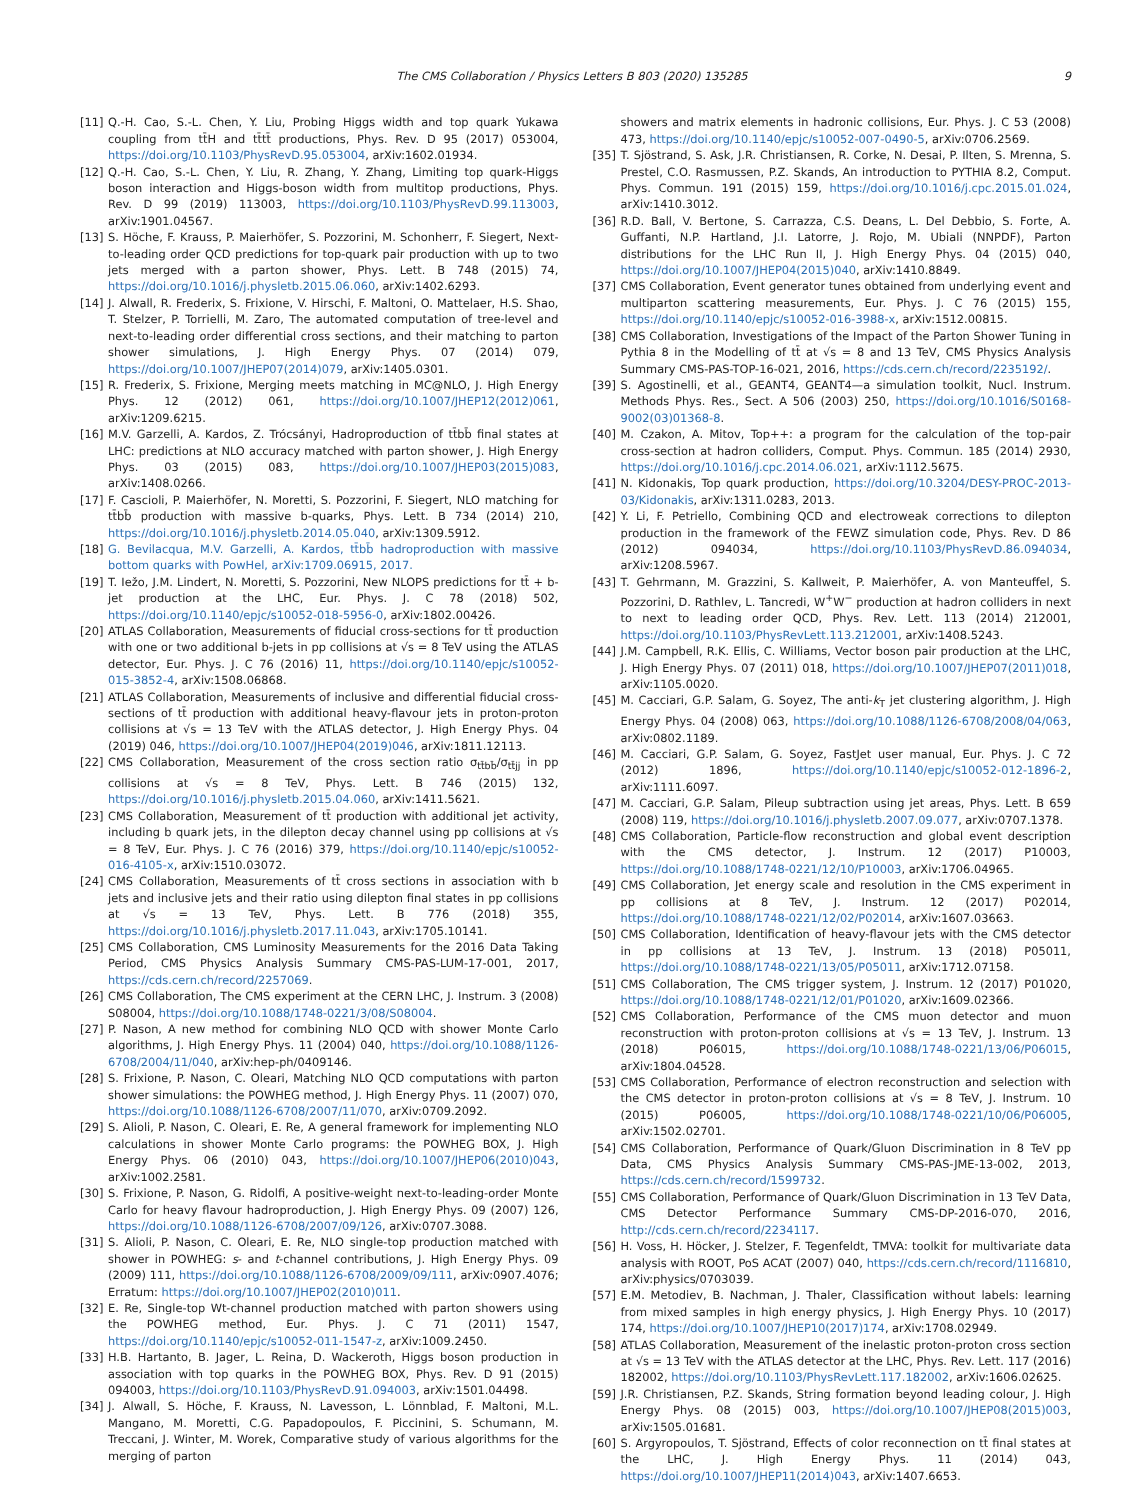The CMS Collaboration / Physics Letters B 803 (2020) 135285 9
[11] Q.-H. Cao, S.-L. Chen, Y. Liu, Probing Higgs width and top quark Yukawa coupling from tt̄H and tt̄tt̄ productions, Phys. Rev. D 95 (2017) 053004, https://doi.org/10.1103/PhysRevD.95.053004, arXiv:1602.01934.
[12] Q.-H. Cao, S.-L. Chen, Y. Liu, R. Zhang, Y. Zhang, Limiting top quark-Higgs boson interaction and Higgs-boson width from multitop productions, Phys. Rev. D 99 (2019) 113003, https://doi.org/10.1103/PhysRevD.99.113003, arXiv:1901.04567.
[13] S. Höche, F. Krauss, P. Maierhöfer, S. Pozzorini, M. Schonherr, F. Siegert, Next-to-leading order QCD predictions for top-quark pair production with up to two jets merged with a parton shower, Phys. Lett. B 748 (2015) 74, https://doi.org/10.1016/j.physletb.2015.06.060, arXiv:1402.6293.
[14] J. Alwall, R. Frederix, S. Frixione, V. Hirschi, F. Maltoni, O. Mattelaer, H.S. Shao, T. Stelzer, P. Torrielli, M. Zaro, The automated computation of tree-level and next-to-leading order differential cross sections, and their matching to parton shower simulations, J. High Energy Phys. 07 (2014) 079, https://doi.org/10.1007/JHEP07(2014)079, arXiv:1405.0301.
[15] R. Frederix, S. Frixione, Merging meets matching in MC@NLO, J. High Energy Phys. 12 (2012) 061, https://doi.org/10.1007/JHEP12(2012)061, arXiv:1209.6215.
[16] M.V. Garzelli, A. Kardos, Z. Trócsányi, Hadroproduction of tt̄bb̄ final states at LHC: predictions at NLO accuracy matched with parton shower, J. High Energy Phys. 03 (2015) 083, https://doi.org/10.1007/JHEP03(2015)083, arXiv:1408.0266.
[17] F. Cascioli, P. Maierhöfer, N. Moretti, S. Pozzorini, F. Siegert, NLO matching for tt̄bb̄ production with massive b-quarks, Phys. Lett. B 734 (2014) 210, https://doi.org/10.1016/j.physletb.2014.05.040, arXiv:1309.5912.
[18] G. Bevilacqua, M.V. Garzelli, A. Kardos, tt̄bb̄ hadroproduction with massive bottom quarks with PowHel, arXiv:1709.06915, 2017.
[19] T. Iežo, J.M. Lindert, N. Moretti, S. Pozzorini, New NLOPS predictions for tt̄ + b-jet production at the LHC, Eur. Phys. J. C 78 (2018) 502, https://doi.org/10.1140/epjc/s10052-018-5956-0, arXiv:1802.00426.
[20] ATLAS Collaboration, Measurements of fiducial cross-sections for tt̄ production with one or two additional b-jets in pp collisions at √s = 8 TeV using the ATLAS detector, Eur. Phys. J. C 76 (2016) 11, https://doi.org/10.1140/epjc/s10052-015-3852-4, arXiv:1508.06868.
[21] ATLAS Collaboration, Measurements of inclusive and differential fiducial cross-sections of tt̄ production with additional heavy-flavour jets in proton-proton collisions at √s = 13 TeV with the ATLAS detector, J. High Energy Phys. 04 (2019) 046, https://doi.org/10.1007/JHEP04(2019)046, arXiv:1811.12113.
[22] CMS Collaboration, Measurement of the cross section ratio σ<sub>tt̄bb̄</sub>/σ<sub>tt̄jj</sub> in pp collisions at √s = 8 TeV, Phys. Lett. B 746 (2015) 132, https://doi.org/10.1016/j.physletb.2015.04.060, arXiv:1411.5621.
[23] CMS Collaboration, Measurement of tt̄ production with additional jet activity, including b quark jets, in the dilepton decay channel using pp collisions at √s = 8 TeV, Eur. Phys. J. C 76 (2016) 379, https://doi.org/10.1140/epjc/s10052-016-4105-x, arXiv:1510.03072.
[24] CMS Collaboration, Measurements of tt̄ cross sections in association with b jets and inclusive jets and their ratio using dilepton final states in pp collisions at √s = 13 TeV, Phys. Lett. B 776 (2018) 355, https://doi.org/10.1016/j.physletb.2017.11.043, arXiv:1705.10141.
[25] CMS Collaboration, CMS Luminosity Measurements for the 2016 Data Taking Period, CMS Physics Analysis Summary CMS-PAS-LUM-17-001, 2017, https://cds.cern.ch/record/2257069.
[26] CMS Collaboration, The CMS experiment at the CERN LHC, J. Instrum. 3 (2008) S08004, https://doi.org/10.1088/1748-0221/3/08/S08004.
[27] P. Nason, A new method for combining NLO QCD with shower Monte Carlo algorithms, J. High Energy Phys. 11 (2004) 040, https://doi.org/10.1088/1126-6708/2004/11/040, arXiv:hep-ph/0409146.
[28] S. Frixione, P. Nason, C. Oleari, Matching NLO QCD computations with parton shower simulations: the POWHEG method, J. High Energy Phys. 11 (2007) 070, https://doi.org/10.1088/1126-6708/2007/11/070, arXiv:0709.2092.
[29] S. Alioli, P. Nason, C. Oleari, E. Re, A general framework for implementing NLO calculations in shower Monte Carlo programs: the POWHEG BOX, J. High Energy Phys. 06 (2010) 043, https://doi.org/10.1007/JHEP06(2010)043, arXiv:1002.2581.
[30] S. Frixione, P. Nason, G. Ridolfi, A positive-weight next-to-leading-order Monte Carlo for heavy flavour hadroproduction, J. High Energy Phys. 09 (2007) 126, https://doi.org/10.1088/1126-6708/2007/09/126, arXiv:0707.3088.
[31] S. Alioli, P. Nason, C. Oleari, E. Re, NLO single-top production matched with shower in POWHEG: s- and t-channel contributions, J. High Energy Phys. 09 (2009) 111, https://doi.org/10.1088/1126-6708/2009/09/111, arXiv:0907.4076; Erratum: https://doi.org/10.1007/JHEP02(2010)011.
[32] E. Re, Single-top Wt-channel production matched with parton showers using the POWHEG method, Eur. Phys. J. C 71 (2011) 1547, https://doi.org/10.1140/epjc/s10052-011-1547-z, arXiv:1009.2450.
[33] H.B. Hartanto, B. Jager, L. Reina, D. Wackeroth, Higgs boson production in association with top quarks in the POWHEG BOX, Phys. Rev. D 91 (2015) 094003, https://doi.org/10.1103/PhysRevD.91.094003, arXiv:1501.04498.
[34] J. Alwall, S. Höche, F. Krauss, N. Lavesson, L. Lönnblad, F. Maltoni, M.L. Mangano, M. Moretti, C.G. Papadopoulos, F. Piccinini, S. Schumann, M. Treccani, J. Winter, M. Worek, Comparative study of various algorithms for the merging of parton
showers and matrix elements in hadronic collisions, Eur. Phys. J. C 53 (2008) 473, https://doi.org/10.1140/epjc/s10052-007-0490-5, arXiv:0706.2569.
[35] T. Sjöstrand, S. Ask, J.R. Christiansen, R. Corke, N. Desai, P. Ilten, S. Mrenna, S. Prestel, C.O. Rasmussen, P.Z. Skands, An introduction to PYTHIA 8.2, Comput. Phys. Commun. 191 (2015) 159, https://doi.org/10.1016/j.cpc.2015.01.024, arXiv:1410.3012.
[36] R.D. Ball, V. Bertone, S. Carrazza, C.S. Deans, L. Del Debbio, S. Forte, A. Guffanti, N.P. Hartland, J.I. Latorre, J. Rojo, M. Ubiali (NNPDF), Parton distributions for the LHC Run II, J. High Energy Phys. 04 (2015) 040, https://doi.org/10.1007/JHEP04(2015)040, arXiv:1410.8849.
[37] CMS Collaboration, Event generator tunes obtained from underlying event and multiparton scattering measurements, Eur. Phys. J. C 76 (2015) 155, https://doi.org/10.1140/epjc/s10052-016-3988-x, arXiv:1512.00815.
[38] CMS Collaboration, Investigations of the Impact of the Parton Shower Tuning in Pythia 8 in the Modelling of tt̄ at √s = 8 and 13 TeV, CMS Physics Analysis Summary CMS-PAS-TOP-16-021, 2016, https://cds.cern.ch/record/2235192/.
[39] S. Agostinelli, et al., GEANT4, GEANT4—a simulation toolkit, Nucl. Instrum. Methods Phys. Res., Sect. A 506 (2003) 250, https://doi.org/10.1016/S0168-9002(03)01368-8.
[40] M. Czakon, A. Mitov, Top++: a program for the calculation of the top-pair cross-section at hadron colliders, Comput. Phys. Commun. 185 (2014) 2930, https://doi.org/10.1016/j.cpc.2014.06.021, arXiv:1112.5675.
[41] N. Kidonakis, Top quark production, https://doi.org/10.3204/DESY-PROC-2013-03/Kidonakis, arXiv:1311.0283, 2013.
[42] Y. Li, F. Petriello, Combining QCD and electroweak corrections to dilepton production in the framework of the FEWZ simulation code, Phys. Rev. D 86 (2012) 094034, https://doi.org/10.1103/PhysRevD.86.094034, arXiv:1208.5967.
[43] T. Gehrmann, M. Grazzini, S. Kallweit, P. Maierhöfer, A. von Manteuffel, S. Pozzorini, D. Rathlev, L. Tancredi, W<sup>+</sup>W<sup>−</sup> production at hadron colliders in next to next to leading order QCD, Phys. Rev. Lett. 113 (2014) 212001, https://doi.org/10.1103/PhysRevLett.113.212001, arXiv:1408.5243.
[44] J.M. Campbell, R.K. Ellis, C. Williams, Vector boson pair production at the LHC, J. High Energy Phys. 07 (2011) 018, https://doi.org/10.1007/JHEP07(2011)018, arXiv:1105.0020.
[45] M. Cacciari, G.P. Salam, G. Soyez, The anti-k<sub>T</sub> jet clustering algorithm, J. High Energy Phys. 04 (2008) 063, https://doi.org/10.1088/1126-6708/2008/04/063, arXiv:0802.1189.
[46] M. Cacciari, G.P. Salam, G. Soyez, FastJet user manual, Eur. Phys. J. C 72 (2012) 1896, https://doi.org/10.1140/epjc/s10052-012-1896-2, arXiv:1111.6097.
[47] M. Cacciari, G.P. Salam, Pileup subtraction using jet areas, Phys. Lett. B 659 (2008) 119, https://doi.org/10.1016/j.physletb.2007.09.077, arXiv:0707.1378.
[48] CMS Collaboration, Particle-flow reconstruction and global event description with the CMS detector, J. Instrum. 12 (2017) P10003, https://doi.org/10.1088/1748-0221/12/10/P10003, arXiv:1706.04965.
[49] CMS Collaboration, Jet energy scale and resolution in the CMS experiment in pp collisions at 8 TeV, J. Instrum. 12 (2017) P02014, https://doi.org/10.1088/1748-0221/12/02/P02014, arXiv:1607.03663.
[50] CMS Collaboration, Identification of heavy-flavour jets with the CMS detector in pp collisions at 13 TeV, J. Instrum. 13 (2018) P05011, https://doi.org/10.1088/1748-0221/13/05/P05011, arXiv:1712.07158.
[51] CMS Collaboration, The CMS trigger system, J. Instrum. 12 (2017) P01020, https://doi.org/10.1088/1748-0221/12/01/P01020, arXiv:1609.02366.
[52] CMS Collaboration, Performance of the CMS muon detector and muon reconstruction with proton-proton collisions at √s = 13 TeV, J. Instrum. 13 (2018) P06015, https://doi.org/10.1088/1748-0221/13/06/P06015, arXiv:1804.04528.
[53] CMS Collaboration, Performance of electron reconstruction and selection with the CMS detector in proton-proton collisions at √s = 8 TeV, J. Instrum. 10 (2015) P06005, https://doi.org/10.1088/1748-0221/10/06/P06005, arXiv:1502.02701.
[54] CMS Collaboration, Performance of Quark/Gluon Discrimination in 8 TeV pp Data, CMS Physics Analysis Summary CMS-PAS-JME-13-002, 2013, https://cds.cern.ch/record/1599732.
[55] CMS Collaboration, Performance of Quark/Gluon Discrimination in 13 TeV Data, CMS Detector Performance Summary CMS-DP-2016-070, 2016, http://cds.cern.ch/record/2234117.
[56] H. Voss, H. Höcker, J. Stelzer, F. Tegenfeldt, TMVA: toolkit for multivariate data analysis with ROOT, PoS ACAT (2007) 040, https://cds.cern.ch/record/1116810, arXiv:physics/0703039.
[57] E.M. Metodiev, B. Nachman, J. Thaler, Classification without labels: learning from mixed samples in high energy physics, J. High Energy Phys. 10 (2017) 174, https://doi.org/10.1007/JHEP10(2017)174, arXiv:1708.02949.
[58] ATLAS Collaboration, Measurement of the inelastic proton-proton cross section at √s = 13 TeV with the ATLAS detector at the LHC, Phys. Rev. Lett. 117 (2016) 182002, https://doi.org/10.1103/PhysRevLett.117.182002, arXiv:1606.02625.
[59] J.R. Christiansen, P.Z. Skands, String formation beyond leading colour, J. High Energy Phys. 08 (2015) 003, https://doi.org/10.1007/JHEP08(2015)003, arXiv:1505.01681.
[60] S. Argyropoulos, T. Sjöstrand, Effects of color reconnection on tt̄ final states at the LHC, J. High Energy Phys. 11 (2014) 043, https://doi.org/10.1007/JHEP11(2014)043, arXiv:1407.6653.